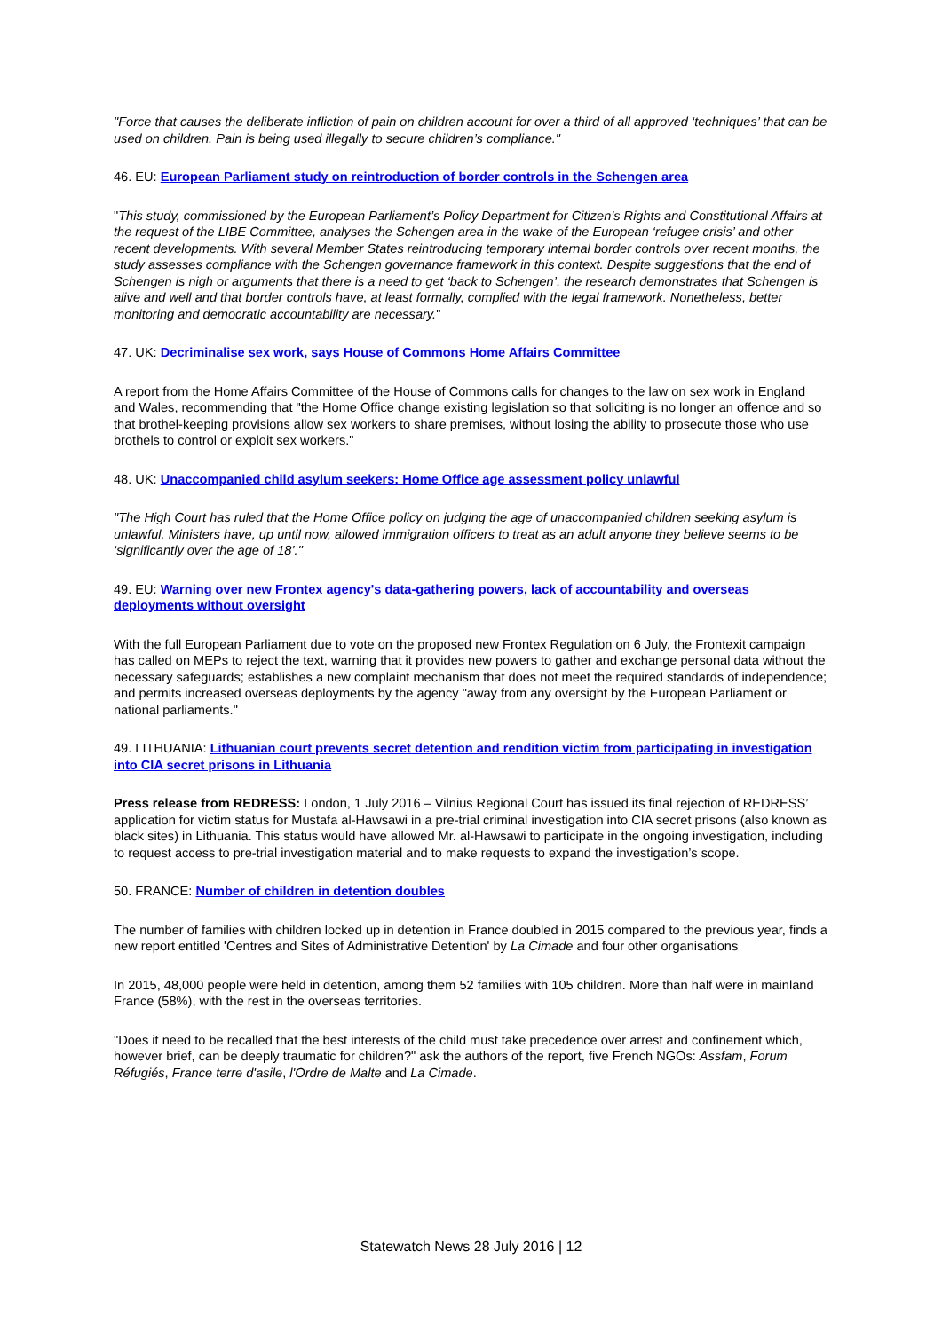"Force that causes the deliberate infliction of pain on children account for over a third of all approved ‘techniques’ that can be used on children. Pain is being used illegally to secure children’s compliance."
46. EU: European Parliament study on reintroduction of border controls in the Schengen area
"This study, commissioned by the European Parliament’s Policy Department for Citizen’s Rights and Constitutional Affairs at the request of the LIBE Committee, analyses the Schengen area in the wake of the European ‘refugee crisis’ and other recent developments. With several Member States reintroducing temporary internal border controls over recent months, the study assesses compliance with the Schengen governance framework in this context. Despite suggestions that the end of Schengen is nigh or arguments that there is a need to get ‘back to Schengen’, the research demonstrates that Schengen is alive and well and that border controls have, at least formally, complied with the legal framework. Nonetheless, better monitoring and democratic accountability are necessary."
47. UK: Decriminalise sex work, says House of Commons Home Affairs Committee
A report from the Home Affairs Committee of the House of Commons calls for changes to the law on sex work in England and Wales, recommending that "the Home Office change existing legislation so that soliciting is no longer an offence and so that brothel-keeping provisions allow sex workers to share premises, without losing the ability to prosecute those who use brothels to control or exploit sex workers."
48. UK: Unaccompanied child asylum seekers: Home Office age assessment policy unlawful
"The High Court has ruled that the Home Office policy on judging the age of unaccompanied children seeking asylum is unlawful. Ministers have, up until now, allowed immigration officers to treat as an adult anyone they believe seems to be ‘significantly over the age of 18’."
49. EU: Warning over new Frontex agency's data-gathering powers, lack of accountability and overseas deployments without oversight
With the full European Parliament due to vote on the proposed new Frontex Regulation on 6 July, the Frontexit campaign has called on MEPs to reject the text, warning that it provides new powers to gather and exchange personal data without the necessary safeguards; establishes a new complaint mechanism that does not meet the required standards of independence; and permits increased overseas deployments by the agency "away from any oversight by the European Parliament or national parliaments."
49. LITHUANIA: Lithuanian court prevents secret detention and rendition victim from participating in investigation into CIA secret prisons in Lithuania
Press release from REDRESS: London, 1 July 2016 – Vilnius Regional Court has issued its final rejection of REDRESS’ application for victim status for Mustafa al-Hawsawi in a pre-trial criminal investigation into CIA secret prisons (also known as black sites) in Lithuania. This status would have allowed Mr. al-Hawsawi to participate in the ongoing investigation, including to request access to pre-trial investigation material and to make requests to expand the investigation’s scope.
50. FRANCE: Number of children in detention doubles
The number of families with children locked up in detention in France doubled in 2015 compared to the previous year, finds a new report entitled 'Centres and Sites of Administrative Detention' by La Cimade and four other organisations
In 2015, 48,000 people were held in detention, among them 52 families with 105 children. More than half were in mainland France (58%), with the rest in the overseas territories.
"Does it need to be recalled that the best interests of the child must take precedence over arrest and confinement which, however brief, can be deeply traumatic for children?" ask the authors of the report, five French NGOs: Assfam, Forum Réfugiés, France terre d'asile, l'Ordre de Malte and La Cimade.
Statewatch News 28 July 2016 | 12